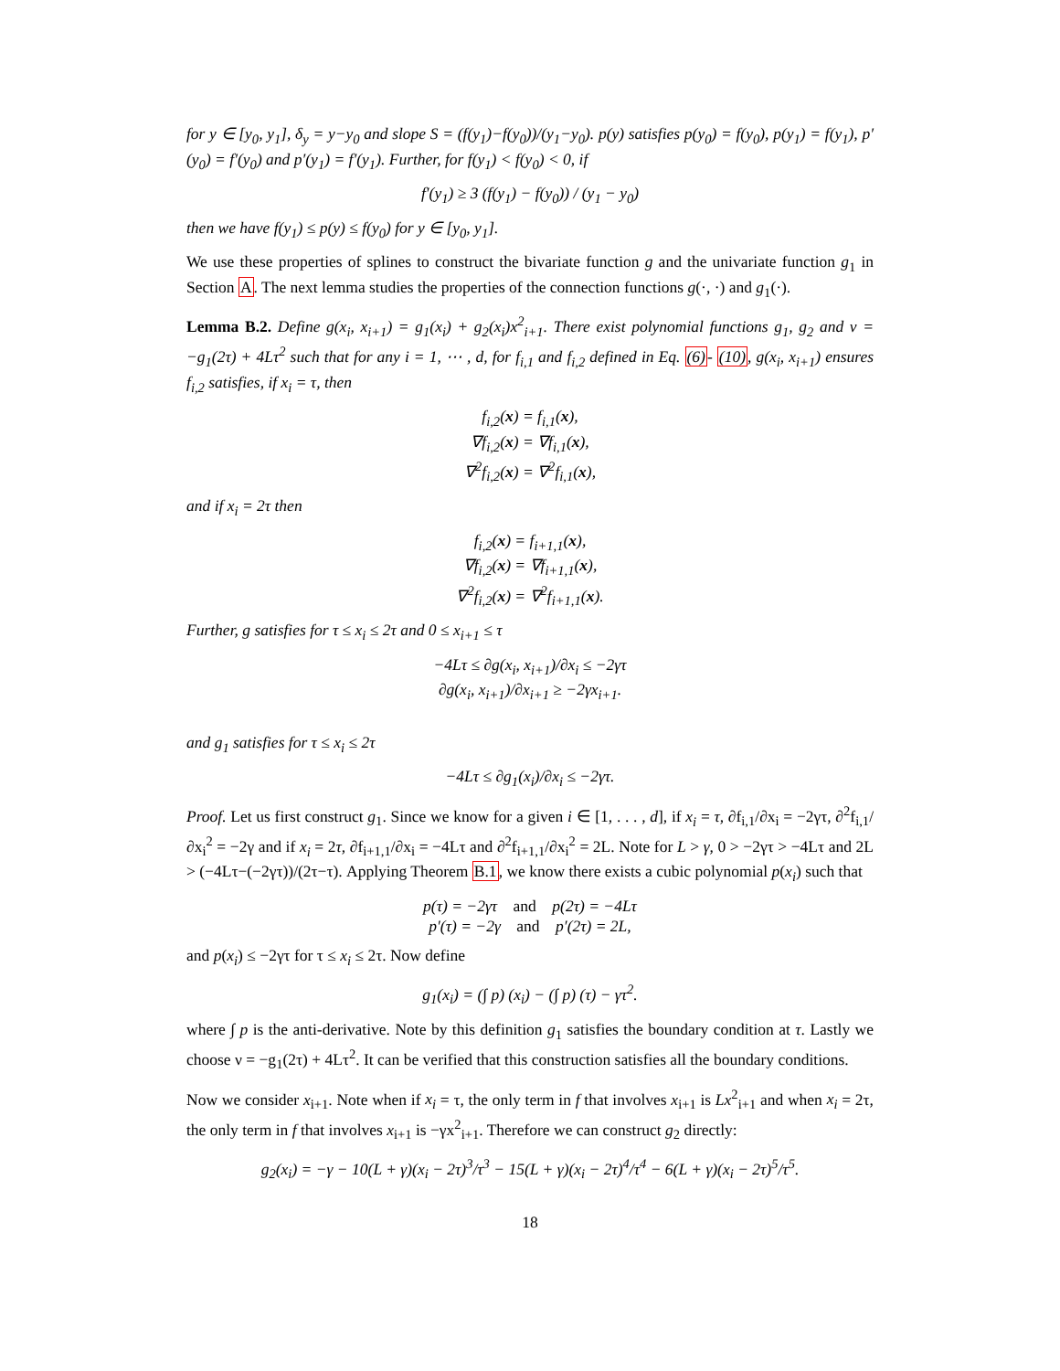for y ∈ [y<sub>0</sub>, y<sub>1</sub>], δ<sub>y</sub> = y−y<sub>0</sub> and slope S = (f(y<sub>1</sub>)−f(y<sub>0</sub>))/(y<sub>1</sub>−y<sub>0</sub>). p(y) satisfies p(y<sub>0</sub>) = f(y<sub>0</sub>), p(y<sub>1</sub>) = f(y<sub>1</sub>), p′(y<sub>0</sub>) = f′(y<sub>0</sub>) and p′(y<sub>1</sub>) = f′(y<sub>1</sub>). Further, for f(y<sub>1</sub>) < f(y<sub>0</sub>) < 0, if
f′(y<sub>1</sub>) ≥ 3 (f(y<sub>1</sub>) − f(y<sub>0</sub>)) / (y<sub>1</sub> − y<sub>0</sub>)
then we have f(y<sub>1</sub>) ≤ p(y) ≤ f(y<sub>0</sub>) for y ∈ [y<sub>0</sub>, y<sub>1</sub>].
We use these properties of splines to construct the bivariate function g and the univariate function g<sub>1</sub> in Section A. The next lemma studies the properties of the connection functions g(·, ·) and g<sub>1</sub>(·).
Lemma B.2. Define g(x<sub>i</sub>, x<sub>i+1</sub>) = g<sub>1</sub>(x<sub>i</sub>) + g<sub>2</sub>(x<sub>i</sub>)x<sup>2</sup><sub>i+1</sub>. There exist polynomial functions g<sub>1</sub>, g<sub>2</sub> and ν = −g<sub>1</sub>(2τ) + 4Lτ<sup>2</sup> such that for any i = 1, ⋯ , d, for f<sub>i,1</sub> and f<sub>i,2</sub> defined in Eq. (6)- (10), g(x<sub>i</sub>, x<sub>i+1</sub>) ensures f<sub>i,2</sub> satisfies, if x<sub>i</sub> = τ, then
f<sub>i,2</sub>(x) = f<sub>i,1</sub>(x),
∇f<sub>i,2</sub>(x) = ∇f<sub>i,1</sub>(x),
∇<sup>2</sup>f<sub>i,2</sub>(x) = ∇<sup>2</sup>f<sub>i,1</sub>(x),
and if x<sub>i</sub> = 2τ then
f<sub>i,2</sub>(x) = f<sub>i+1,1</sub>(x),
∇f<sub>i,2</sub>(x) = ∇f<sub>i+1,1</sub>(x),
∇<sup>2</sup>f<sub>i,2</sub>(x) = ∇<sup>2</sup>f<sub>i+1,1</sub>(x).
Further, g satisfies for τ ≤ x<sub>i</sub> ≤ 2τ and 0 ≤ x<sub>i+1</sub> ≤ τ
−4Lτ ≤ ∂g(x<sub>i</sub>, x<sub>i+1</sub>)/∂x<sub>i</sub> ≤ −2γτ
∂g(x<sub>i</sub>, x<sub>i+1</sub>)/∂x<sub>i+1</sub> ≥ −2γx<sub>i+1</sub>.
and g<sub>1</sub> satisfies for τ ≤ x<sub>i</sub> ≤ 2τ
−4Lτ ≤ ∂g<sub>1</sub>(x<sub>i</sub>)/∂x<sub>i</sub> ≤ −2γτ.
Proof. Let us first construct g<sub>1</sub>. Since we know for a given i ∈ [1, . . . , d], if x<sub>i</sub> = τ, ∂f<sub>i,1</sub>/∂x<sub>i</sub> = −2γτ, ∂<sup>2</sup>f<sub>i,1</sub>/∂x<sub>i</sub><sup>2</sup> = −2γ and if x<sub>i</sub> = 2τ, ∂f<sub>i+1,1</sub>/∂x<sub>i</sub> = −4Lτ and ∂<sup>2</sup>f<sub>i+1,1</sub>/∂x<sub>i</sub><sup>2</sup> = 2L. Note for L > γ, 0 > −2γτ > −4Lτ and 2L > (−4Lτ−(−2γτ))/(2τ−τ). Applying Theorem B.1, we know there exists a cubic polynomial p(x<sub>i</sub>) such that
p(τ) = −2γτ and p(2τ) = −4Lτ
p′(τ) = −2γ and p′(2τ) = 2L,
and p(x<sub>i</sub>) ≤ −2γτ for τ ≤ x<sub>i</sub> ≤ 2τ. Now define
g<sub>1</sub>(x<sub>i</sub>) = (∫ p) (x<sub>i</sub>) − (∫ p) (τ) − γτ<sup>2</sup>.
where ∫ p is the anti-derivative. Note by this definition g<sub>1</sub> satisfies the boundary condition at τ. Lastly we choose ν = −g<sub>1</sub>(2τ) + 4Lτ<sup>2</sup>. It can be verified that this construction satisfies all the boundary conditions.
Now we consider x<sub>i+1</sub>. Note when if x<sub>i</sub> = τ, the only term in f that involves x<sub>i+1</sub> is Lx<sup>2</sup><sub>i+1</sub> and when x<sub>i</sub> = 2τ, the only term in f that involves x<sub>i+1</sub> is −γx<sup>2</sup><sub>i+1</sub>. Therefore we can construct g<sub>2</sub> directly:
g<sub>2</sub>(x<sub>i</sub>) = −γ − 10(L + γ)(x<sub>i</sub> − 2τ)<sup>3</sup>/τ<sup>3</sup> − 15(L + γ)(x<sub>i</sub> − 2τ)<sup>4</sup>/τ<sup>4</sup> − 6(L + γ)(x<sub>i</sub> − 2τ)<sup>5</sup>/τ<sup>5</sup>.
18